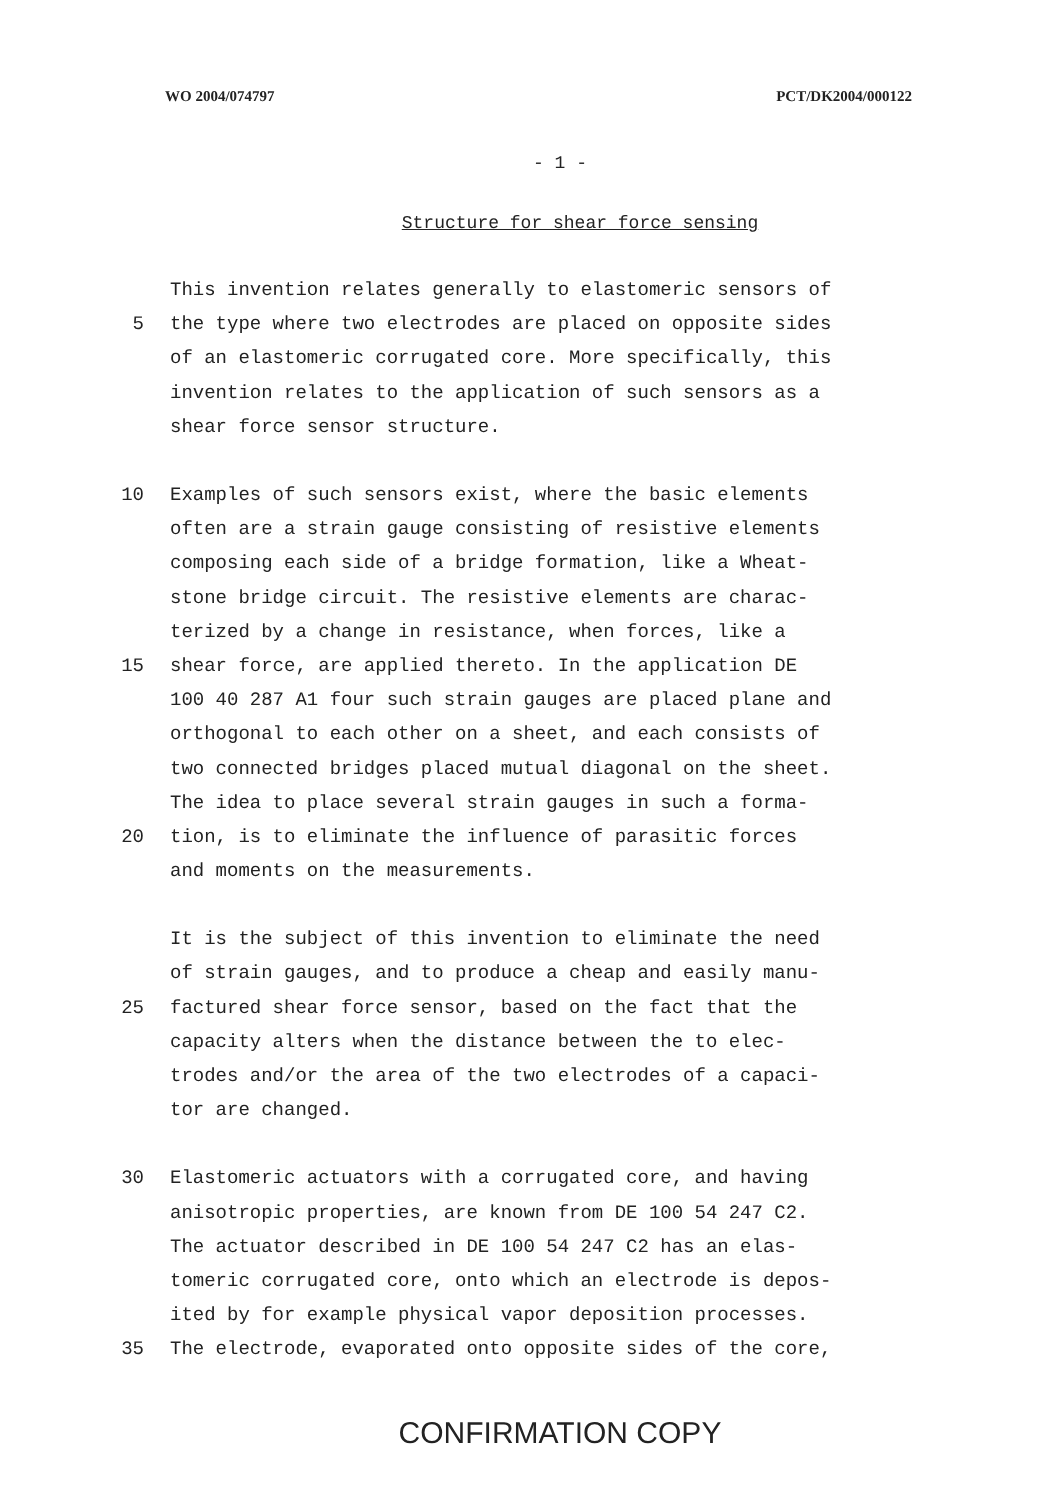WO 2004/074797 PCT/DK2004/000122
- 1 -
Structure for shear force sensing
This invention relates generally to elastomeric sensors of
5 the type where two electrodes are placed on opposite sides
of an elastomeric corrugated core. More specifically, this
invention relates to the application of such sensors as a
shear force sensor structure.
10 Examples of such sensors exist, where the basic elements
often are a strain gauge consisting of resistive elements
composing each side of a bridge formation, like a Wheat-
stone bridge circuit. The resistive elements are charac-
terized by a change in resistance, when forces, like a
15 shear force, are applied thereto. In the application DE
100 40 287 A1 four such strain gauges are placed plane and
orthogonal to each other on a sheet, and each consists of
two connected bridges placed mutual diagonal on the sheet.
The idea to place several strain gauges in such a forma-
20 tion, is to eliminate the influence of parasitic forces
and moments on the measurements.
It is the subject of this invention to eliminate the need
of strain gauges, and to produce a cheap and easily manu-
25 factured shear force sensor, based on the fact that the
capacity alters when the distance between the to elec-
trodes and/or the area of the two electrodes of a capaci-
tor are changed.
30 Elastomeric actuators with a corrugated core, and having
anisotropic properties, are known from DE 100 54 247 C2.
The actuator described in DE 100 54 247 C2 has an elas-
tomeric corrugated core, onto which an electrode is depos-
ited by for example physical vapor deposition processes.
35 The electrode, evaporated onto opposite sides of the core,
CONFIRMATION COPY